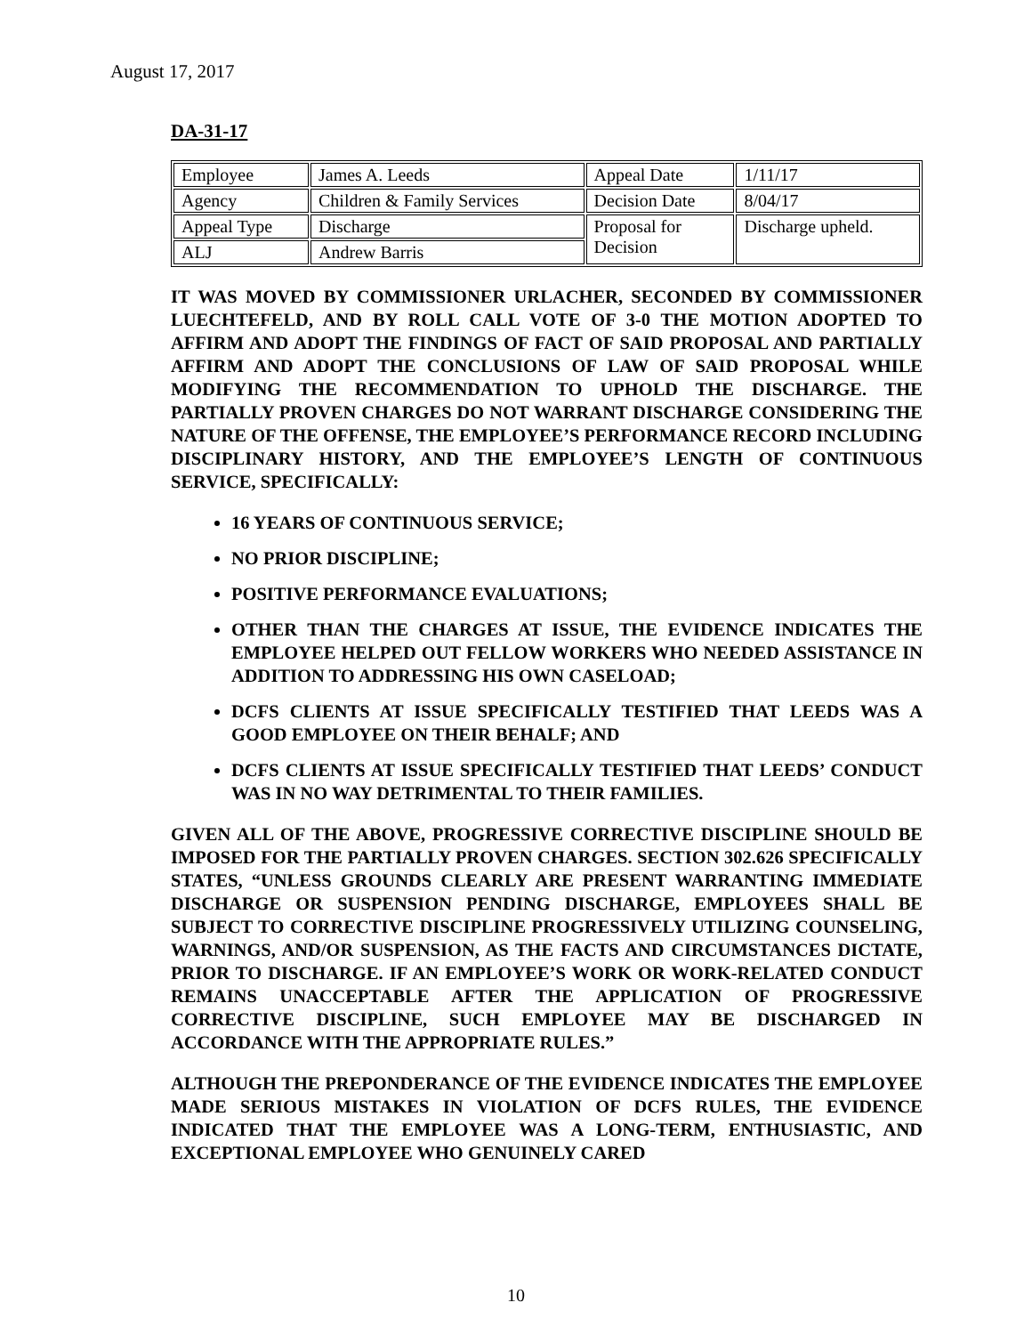August 17, 2017
DA-31-17
| Employee | James A. Leeds | Appeal Date | 1/11/17 |
| Agency | Children & Family Services | Decision Date | 8/04/17 |
| Appeal Type | Discharge | Proposal for Decision | Discharge upheld. |
| ALJ | Andrew Barris | | |
IT WAS MOVED BY COMMISSIONER URLACHER, SECONDED BY COMMISSIONER LUECHTEFELD, AND BY ROLL CALL VOTE OF 3-0 THE MOTION ADOPTED TO AFFIRM AND ADOPT THE FINDINGS OF FACT OF SAID PROPOSAL AND PARTIALLY AFFIRM AND ADOPT THE CONCLUSIONS OF LAW OF SAID PROPOSAL WHILE MODIFYING THE RECOMMENDATION TO UPHOLD THE DISCHARGE. THE PARTIALLY PROVEN CHARGES DO NOT WARRANT DISCHARGE CONSIDERING THE NATURE OF THE OFFENSE, THE EMPLOYEE’S PERFORMANCE RECORD INCLUDING DISCIPLINARY HISTORY, AND THE EMPLOYEE’S LENGTH OF CONTINUOUS SERVICE, SPECIFICALLY:
16 YEARS OF CONTINUOUS SERVICE;
NO PRIOR DISCIPLINE;
POSITIVE PERFORMANCE EVALUATIONS;
OTHER THAN THE CHARGES AT ISSUE, THE EVIDENCE INDICATES THE EMPLOYEE HELPED OUT FELLOW WORKERS WHO NEEDED ASSISTANCE IN ADDITION TO ADDRESSING HIS OWN CASELOAD;
DCFS CLIENTS AT ISSUE SPECIFICALLY TESTIFIED THAT LEEDS WAS A GOOD EMPLOYEE ON THEIR BEHALF; AND
DCFS CLIENTS AT ISSUE SPECIFICALLY TESTIFIED THAT LEEDS’ CONDUCT WAS IN NO WAY DETRIMENTAL TO THEIR FAMILIES.
GIVEN ALL OF THE ABOVE, PROGRESSIVE CORRECTIVE DISCIPLINE SHOULD BE IMPOSED FOR THE PARTIALLY PROVEN CHARGES. SECTION 302.626 SPECIFICALLY STATES, “UNLESS GROUNDS CLEARLY ARE PRESENT WARRANTING IMMEDIATE DISCHARGE OR SUSPENSION PENDING DISCHARGE, EMPLOYEES SHALL BE SUBJECT TO CORRECTIVE DISCIPLINE PROGRESSIVELY UTILIZING COUNSELING, WARNINGS, AND/OR SUSPENSION, AS THE FACTS AND CIRCUMSTANCES DICTATE, PRIOR TO DISCHARGE. IF AN EMPLOYEE’S WORK OR WORK-RELATED CONDUCT REMAINS UNACCEPTABLE AFTER THE APPLICATION OF PROGRESSIVE CORRECTIVE DISCIPLINE, SUCH EMPLOYEE MAY BE DISCHARGED IN ACCORDANCE WITH THE APPROPRIATE RULES.”
ALTHOUGH THE PREPONDERANCE OF THE EVIDENCE INDICATES THE EMPLOYEE MADE SERIOUS MISTAKES IN VIOLATION OF DCFS RULES, THE EVIDENCE INDICATED THAT THE EMPLOYEE WAS A LONG-TERM, ENTHUSIASTIC, AND EXCEPTIONAL EMPLOYEE WHO GENUINELY CARED
10